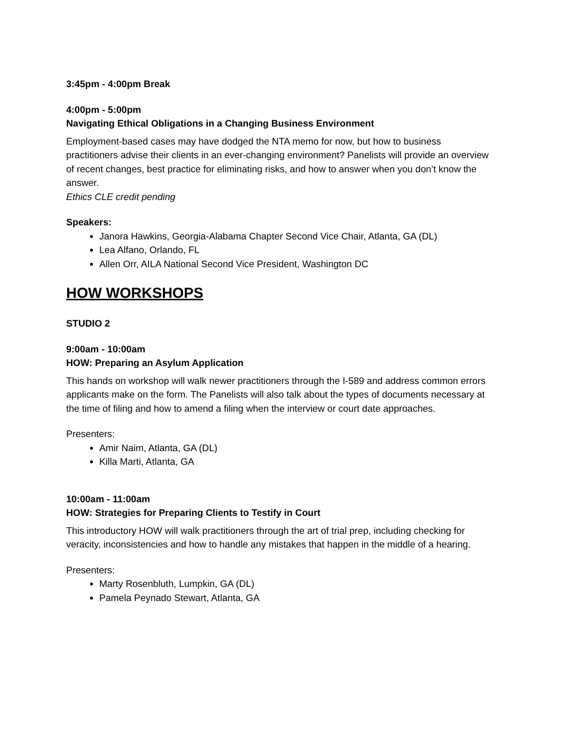3:45pm - 4:00pm Break
4:00pm - 5:00pm
Navigating Ethical Obligations in a Changing Business Environment
Employment-based cases may have dodged the NTA memo for now, but how to business practitioners advise their clients in an ever-changing environment? Panelists will provide an overview of recent changes, best practice for eliminating risks, and how to answer when you don’t know the answer.
Ethics CLE credit pending
Speakers:
Janora Hawkins, Georgia-Alabama Chapter Second Vice Chair, Atlanta, GA (DL)
Lea Alfano, Orlando, FL
Allen Orr, AILA National Second Vice President, Washington DC
HOW WORKSHOPS
STUDIO 2
9:00am - 10:00am
HOW: Preparing an Asylum Application
This hands on workshop will walk newer practitioners through the I-589 and address common errors applicants make on the form. The Panelists will also talk about the types of documents necessary at the time of filing and how to amend a filing when the interview or court date approaches.
Presenters:
Amir Naim, Atlanta, GA (DL)
Killa Marti, Atlanta, GA
10:00am - 11:00am
HOW: Strategies for Preparing Clients to Testify in Court
This introductory HOW will walk practitioners through the art of trial prep, including checking for veracity, inconsistencies and how to handle any mistakes that happen in the middle of a hearing.
Presenters:
Marty Rosenbluth, Lumpkin, GA (DL)
Pamela Peynado Stewart, Atlanta, GA